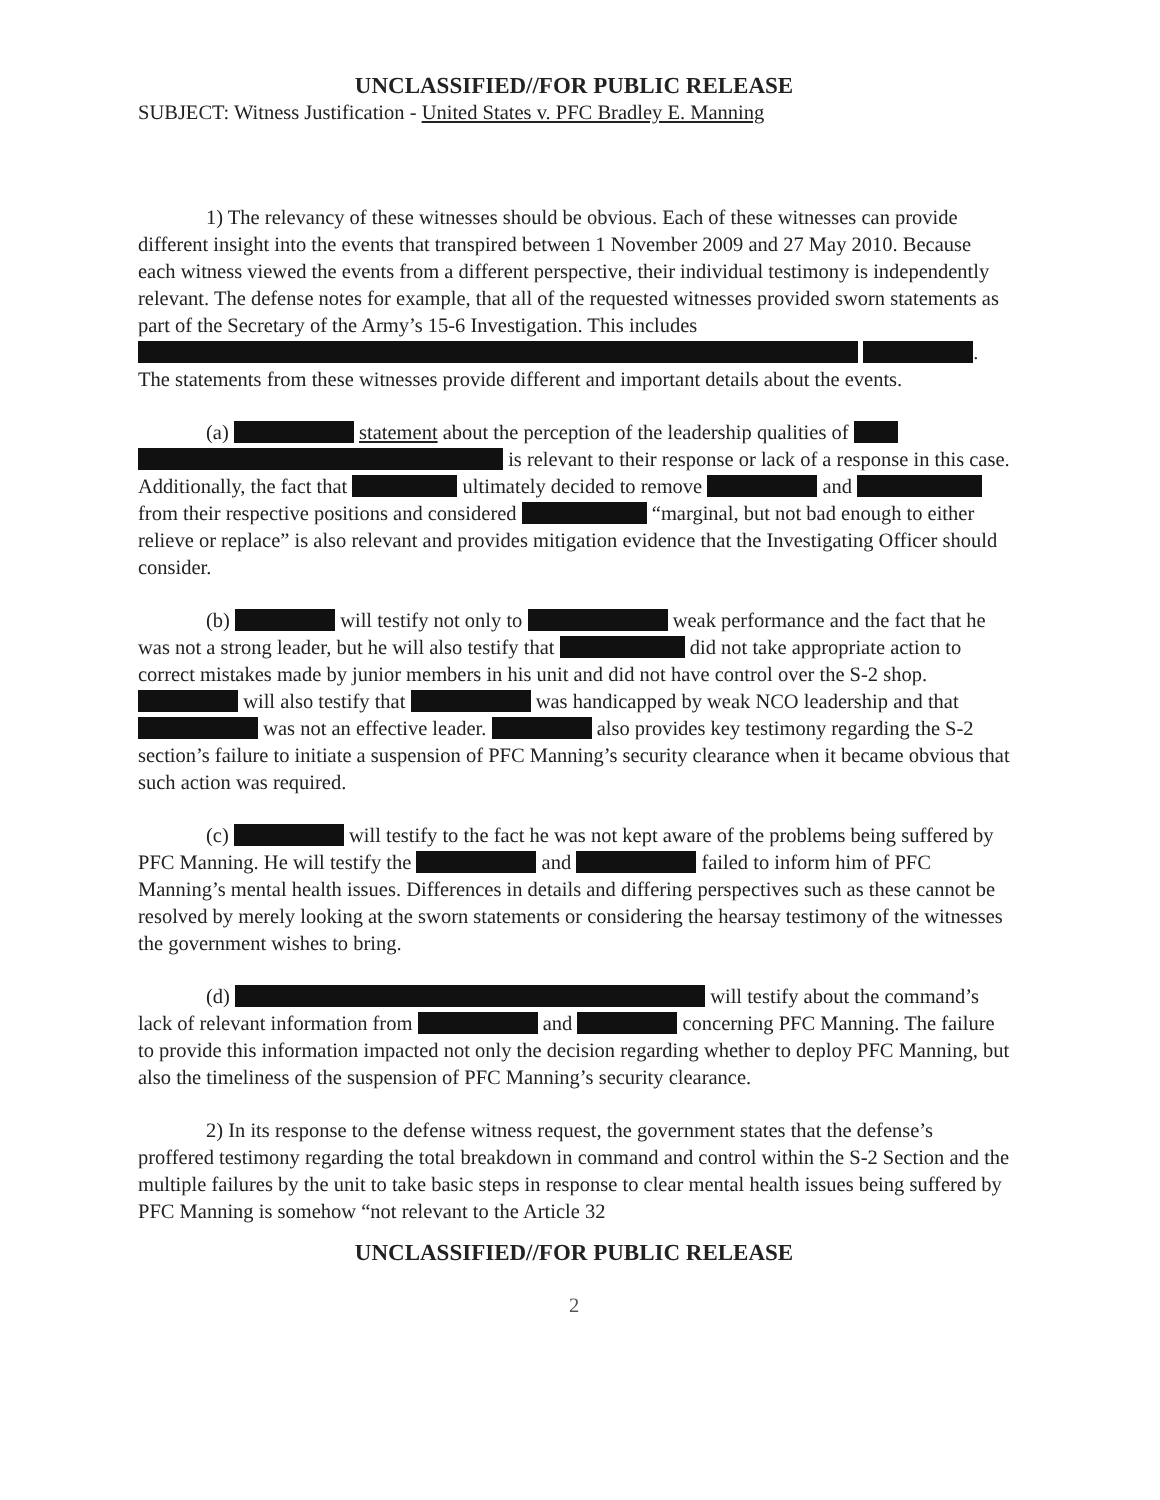UNCLASSIFIED//FOR PUBLIC RELEASE
SUBJECT: Witness Justification - United States v. PFC Bradley E. Manning
1) The relevancy of these witnesses should be obvious. Each of these witnesses can provide different insight into the events that transpired between 1 November 2009 and 27 May 2010. Because each witness viewed the events from a different perspective, their individual testimony is independently relevant. The defense notes for example, that all of the requested witnesses provided sworn statements as part of the Secretary of the Army’s 15-6 Investigation. This includes . The statements from these witnesses provide different and important details about the events.
(a) statement about the perception of the leadership qualities of is relevant to their response or lack of a response in this case. Additionally, the fact that ultimately decided to remove and from their respective positions and considered “marginal, but not bad enough to either relieve or replace” is also relevant and provides mitigation evidence that the Investigating Officer should consider.
(b) will testify not only to weak performance and the fact that he was not a strong leader, but he will also testify that did not take appropriate action to correct mistakes made by junior members in his unit and did not have control over the S-2 shop. will also testify that was handicapped by weak NCO leadership and that was not an effective leader. also provides key testimony regarding the S-2 section’s failure to initiate a suspension of PFC Manning’s security clearance when it became obvious that such action was required.
(c) will testify to the fact he was not kept aware of the problems being suffered by PFC Manning. He will testify the and failed to inform him of PFC Manning’s mental health issues. Differences in details and differing perspectives such as these cannot be resolved by merely looking at the sworn statements or considering the hearsay testimony of the witnesses the government wishes to bring.
(d) will testify about the command’s lack of relevant information from and concerning PFC Manning. The failure to provide this information impacted not only the decision regarding whether to deploy PFC Manning, but also the timeliness of the suspension of PFC Manning’s security clearance.
2) In its response to the defense witness request, the government states that the defense’s proffered testimony regarding the total breakdown in command and control within the S-2 Section and the multiple failures by the unit to take basic steps in response to clear mental health issues being suffered by PFC Manning is somehow “not relevant to the Article 32
UNCLASSIFIED//FOR PUBLIC RELEASE
2